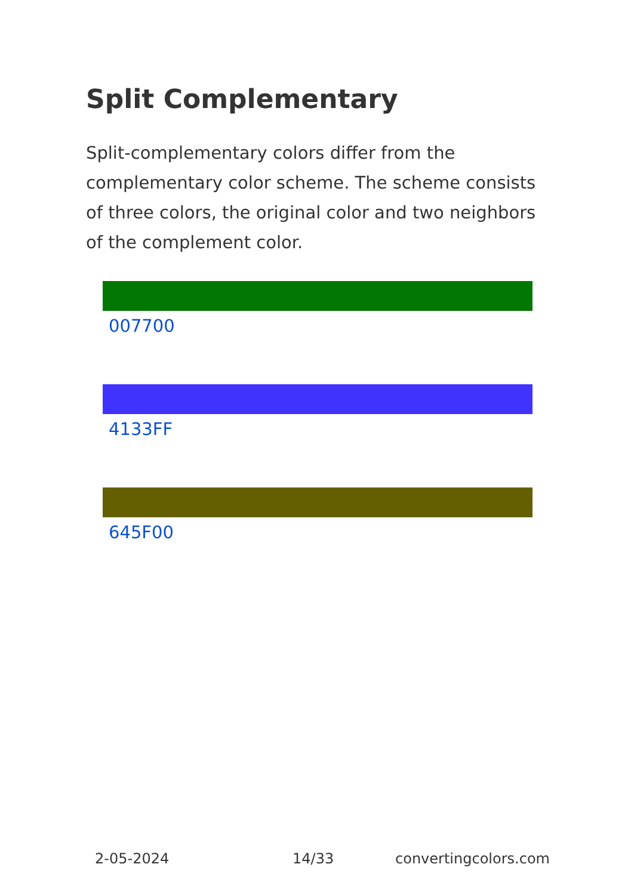Split Complementary
Split-complementary colors differ from the complementary color scheme. The scheme consists of three colors, the original color and two neighbors of the complement color.
007700
4133FF
645F00
2-05-2024 14/33 convertingcolors.com